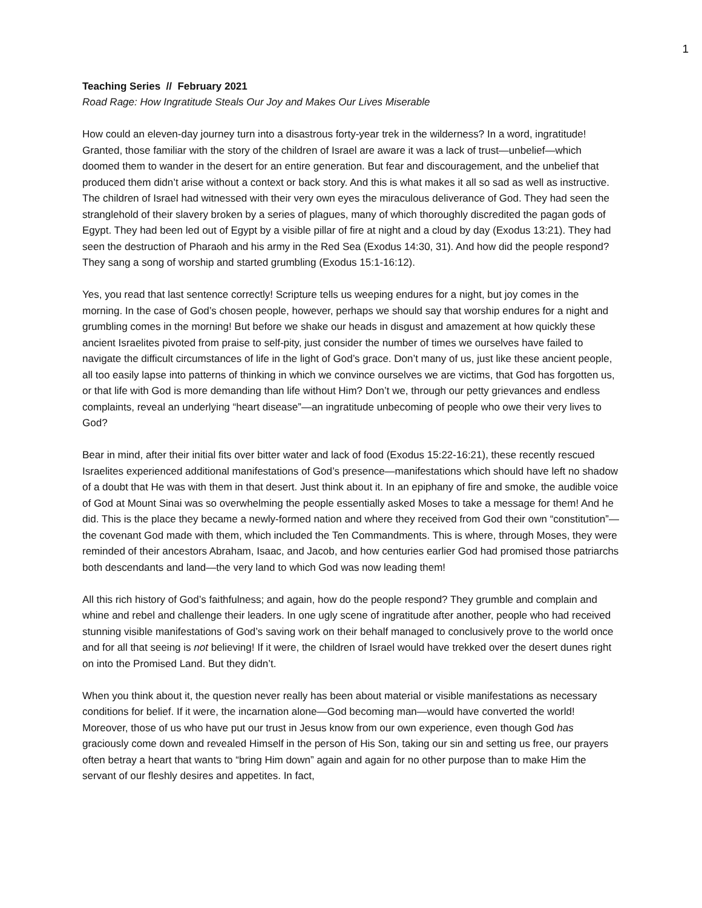1
Teaching Series // February 2021
Road Rage: How Ingratitude Steals Our Joy and Makes Our Lives Miserable
How could an eleven-day journey turn into a disastrous forty-year trek in the wilderness? In a word, ingratitude! Granted, those familiar with the story of the children of Israel are aware it was a lack of trust—unbelief—which doomed them to wander in the desert for an entire generation. But fear and discouragement, and the unbelief that produced them didn’t arise without a context or back story. And this is what makes it all so sad as well as instructive. The children of Israel had witnessed with their very own eyes the miraculous deliverance of God. They had seen the stranglehold of their slavery broken by a series of plagues, many of which thoroughly discredited the pagan gods of Egypt. They had been led out of Egypt by a visible pillar of fire at night and a cloud by day (Exodus 13:21). They had seen the destruction of Pharaoh and his army in the Red Sea (Exodus 14:30, 31). And how did the people respond? They sang a song of worship and started grumbling (Exodus 15:1-16:12).
Yes, you read that last sentence correctly! Scripture tells us weeping endures for a night, but joy comes in the morning. In the case of God’s chosen people, however, perhaps we should say that worship endures for a night and grumbling comes in the morning! But before we shake our heads in disgust and amazement at how quickly these ancient Israelites pivoted from praise to self-pity, just consider the number of times we ourselves have failed to navigate the difficult circumstances of life in the light of God’s grace. Don’t many of us, just like these ancient people, all too easily lapse into patterns of thinking in which we convince ourselves we are victims, that God has forgotten us, or that life with God is more demanding than life without Him? Don’t we, through our petty grievances and endless complaints, reveal an underlying “heart disease”—an ingratitude unbecoming of people who owe their very lives to God?
Bear in mind, after their initial fits over bitter water and lack of food (Exodus 15:22-16:21), these recently rescued Israelites experienced additional manifestations of God’s presence—manifestations which should have left no shadow of a doubt that He was with them in that desert. Just think about it. In an epiphany of fire and smoke, the audible voice of God at Mount Sinai was so overwhelming the people essentially asked Moses to take a message for them! And he did. This is the place they became a newly-formed nation and where they received from God their own “constitution”—the covenant God made with them, which included the Ten Commandments. This is where, through Moses, they were reminded of their ancestors Abraham, Isaac, and Jacob, and how centuries earlier God had promised those patriarchs both descendants and land—the very land to which God was now leading them!
All this rich history of God’s faithfulness; and again, how do the people respond? They grumble and complain and whine and rebel and challenge their leaders. In one ugly scene of ingratitude after another, people who had received stunning visible manifestations of God’s saving work on their behalf managed to conclusively prove to the world once and for all that seeing is not believing! If it were, the children of Israel would have trekked over the desert dunes right on into the Promised Land. But they didn’t.
When you think about it, the question never really has been about material or visible manifestations as necessary conditions for belief. If it were, the incarnation alone—God becoming man—would have converted the world! Moreover, those of us who have put our trust in Jesus know from our own experience, even though God has graciously come down and revealed Himself in the person of His Son, taking our sin and setting us free, our prayers often betray a heart that wants to “bring Him down” again and again for no other purpose than to make Him the servant of our fleshly desires and appetites. In fact,